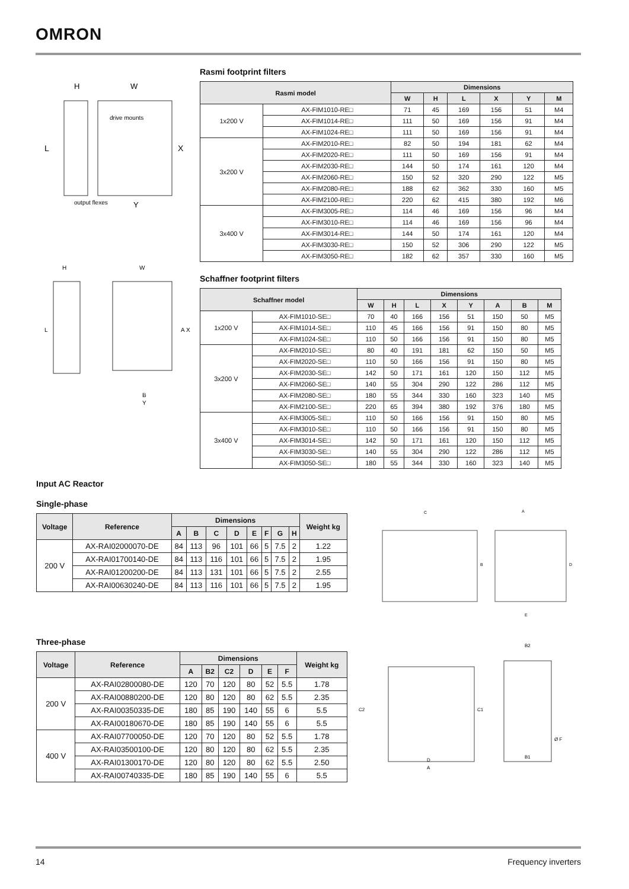OMRON
L
X
H
W
drive mounts
output flexes
Y
H
W
L
A X
B
Y
Rasmi footprint filters
| Rasmi model | | Dimensions | | | | | |
| --- | --- | --- | --- | --- | --- | --- | --- |
| | | W | H | L | X | Y | M |
| 1x200 V | AX-FIM1010-RE□ | 71 | 45 | 169 | 156 | 51 | M4 |
| | AX-FIM1014-RE□ | 111 | 50 | 169 | 156 | 91 | M4 |
| | AX-FIM1024-RE□ | 111 | 50 | 169 | 156 | 91 | M4 |
| 3x200 V | AX-FIM2010-RE□ | 82 | 50 | 194 | 181 | 62 | M4 |
| | AX-FIM2020-RE□ | 111 | 50 | 169 | 156 | 91 | M4 |
| | AX-FIM2030-RE□ | 144 | 50 | 174 | 161 | 120 | M4 |
| | AX-FIM2060-RE□ | 150 | 52 | 320 | 290 | 122 | M5 |
| | AX-FIM2080-RE□ | 188 | 62 | 362 | 330 | 160 | M5 |
| | AX-FIM2100-RE□ | 220 | 62 | 415 | 380 | 192 | M6 |
| 3x400 V | AX-FIM3005-RE□ | 114 | 46 | 169 | 156 | 96 | M4 |
| | AX-FIM3010-RE□ | 114 | 46 | 169 | 156 | 96 | M4 |
| | AX-FIM3014-RE□ | 144 | 50 | 174 | 161 | 120 | M4 |
| | AX-FIM3030-RE□ | 150 | 52 | 306 | 290 | 122 | M5 |
| | AX-FIM3050-RE□ | 182 | 62 | 357 | 330 | 160 | M5 |
Schaffner footprint filters
| Schaffner model | | Dimensions | | | | | | | |
| --- | --- | --- | --- | --- | --- | --- | --- | --- | --- |
| | | W | H | L | X | Y | A | B | M |
| 1x200 V | AX-FIM1010-SE□ | 70 | 40 | 166 | 156 | 51 | 150 | 50 | M5 |
| | AX-FIM1014-SE□ | 110 | 45 | 166 | 156 | 91 | 150 | 80 | M5 |
| | AX-FIM1024-SE□ | 110 | 50 | 166 | 156 | 91 | 150 | 80 | M5 |
| 3x200 V | AX-FIM2010-SE□ | 80 | 40 | 191 | 181 | 62 | 150 | 50 | M5 |
| | AX-FIM2020-SE□ | 110 | 50 | 166 | 156 | 91 | 150 | 80 | M5 |
| | AX-FIM2030-SE□ | 142 | 50 | 171 | 161 | 120 | 150 | 112 | M5 |
| | AX-FIM2060-SE□ | 140 | 55 | 304 | 290 | 122 | 286 | 112 | M5 |
| | AX-FIM2080-SE□ | 180 | 55 | 344 | 330 | 160 | 323 | 140 | M5 |
| | AX-FIM2100-SE□ | 220 | 65 | 394 | 380 | 192 | 376 | 180 | M5 |
| 3x400 V | AX-FIM3005-SE□ | 110 | 50 | 166 | 156 | 91 | 150 | 80 | M5 |
| | AX-FIM3010-SE□ | 110 | 50 | 166 | 156 | 91 | 150 | 80 | M5 |
| | AX-FIM3014-SE□ | 142 | 50 | 171 | 161 | 120 | 150 | 112 | M5 |
| | AX-FIM3030-SE□ | 140 | 55 | 304 | 290 | 122 | 286 | 112 | M5 |
| | AX-FIM3050-SE□ | 180 | 55 | 344 | 330 | 160 | 323 | 140 | M5 |
Input AC Reactor
Single-phase
| Voltage | Reference | Dimensions | | | | | | | | Weight kg |
| --- | --- | --- | --- | --- | --- | --- | --- | --- | --- | --- |
| | | A | B | C | D | E | F | G | H | |
| 200 V | AX-RAI02000070-DE | 84 | 113 | 96 | 101 | 66 | 5 | 7.5 | 2 | 1.22 |
| | AX-RAI01700140-DE | 84 | 113 | 116 | 101 | 66 | 5 | 7.5 | 2 | 1.95 |
| | AX-RAI01200200-DE | 84 | 113 | 131 | 101 | 66 | 5 | 7.5 | 2 | 2.55 |
| | AX-RAI00630240-DE | 84 | 113 | 116 | 101 | 66 | 5 | 7.5 | 2 | 1.95 |
Three-phase
| Voltage | Reference | Dimensions | | | | | | Weight kg |
| --- | --- | --- | --- | --- | --- | --- | --- | --- |
| | | A | B2 | C2 | D | E | F | |
| 200 V | AX-RAI02800080-DE | 120 | 70 | 120 | 80 | 52 | 5.5 | 1.78 |
| | AX-RAI00880200-DE | 120 | 80 | 120 | 80 | 62 | 5.5 | 2.35 |
| | AX-RAI00350335-DE | 180 | 85 | 190 | 140 | 55 | 6 | 5.5 |
| | AX-RAI00180670-DE | 180 | 85 | 190 | 140 | 55 | 6 | 5.5 |
| 400 V | AX-RAI07700050-DE | 120 | 70 | 120 | 80 | 52 | 5.5 | 1.78 |
| | AX-RAI03500100-DE | 120 | 80 | 120 | 80 | 62 | 5.5 | 2.35 |
| | AX-RAI01300170-DE | 120 | 80 | 120 | 80 | 62 | 5.5 | 2.50 |
| | AX-RAI00740335-DE | 180 | 85 | 190 | 140 | 55 | 6 | 5.5 |
C
A
B
D
E
C2
C1
D
A
B2
B1
Ø F
14 Frequency inverters